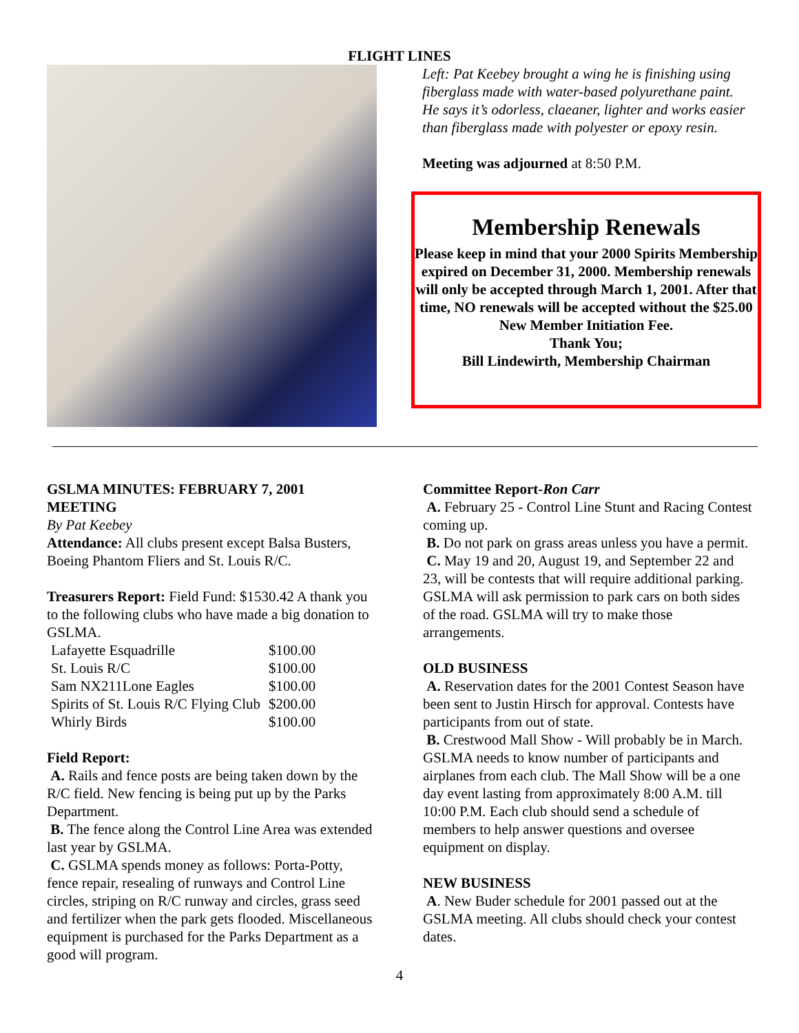FLIGHT LINES
Left: Pat Keebey brought a wing he is finishing using fiberglass made with water-based polyurethane paint. He says it’s odorless, claeaner, lighter and works easier than fiberglass made with polyester or epoxy resin.
Meeting was adjourned at 8:50 P.M.
Membership Renewals
Please keep in mind that your 2000 Spirits Membership expired on December 31, 2000. Membership renewals will only be accepted through March 1, 2001. After that time, NO renewals will be accepted without the $25.00 New Member Initiation Fee.
Thank You;
Bill Lindewirth, Membership Chairman
GSLMA MINUTES: FEBRUARY 7, 2001 MEETING
By Pat Keebey
Attendance: All clubs present except Balsa Busters, Boeing Phantom Fliers and St. Louis R/C.
Treasurers Report: Field Fund: $1530.42 A thank you to the following clubs who have made a big donation to GSLMA.
| Lafayette Esquadrille | $100.00 |
| St. Louis R/C | $100.00 |
| Sam NX211Lone Eagles | $100.00 |
| Spirits of St. Louis R/C Flying Club | $200.00 |
| Whirly Birds | $100.00 |
Field Report:
A. Rails and fence posts are being taken down by the R/C field. New fencing is being put up by the Parks Department.
B. The fence along the Control Line Area was extended last year by GSLMA.
C. GSLMA spends money as follows: Porta-Potty, fence repair, resealing of runways and Control Line circles, striping on R/C runway and circles, grass seed and fertilizer when the park gets flooded. Miscellaneous equipment is purchased for the Parks Department as a good will program.
Committee Report-Ron Carr
A. February 25 - Control Line Stunt and Racing Contest coming up.
B. Do not park on grass areas unless you have a permit.
C. May 19 and 20, August 19, and September 22 and 23, will be contests that will require additional parking. GSLMA will ask permission to park cars on both sides of the road. GSLMA will try to make those arrangements.
OLD BUSINESS
A. Reservation dates for the 2001 Contest Season have been sent to Justin Hirsch for approval. Contests have participants from out of state.
B. Crestwood Mall Show - Will probably be in March. GSLMA needs to know number of participants and airplanes from each club. The Mall Show will be a one day event lasting from approximately 8:00 A.M. till 10:00 P.M. Each club should send a schedule of members to help answer questions and oversee equipment on display.
NEW BUSINESS
A. New Buder schedule for 2001 passed out at the GSLMA meeting. All clubs should check your contest dates.
4